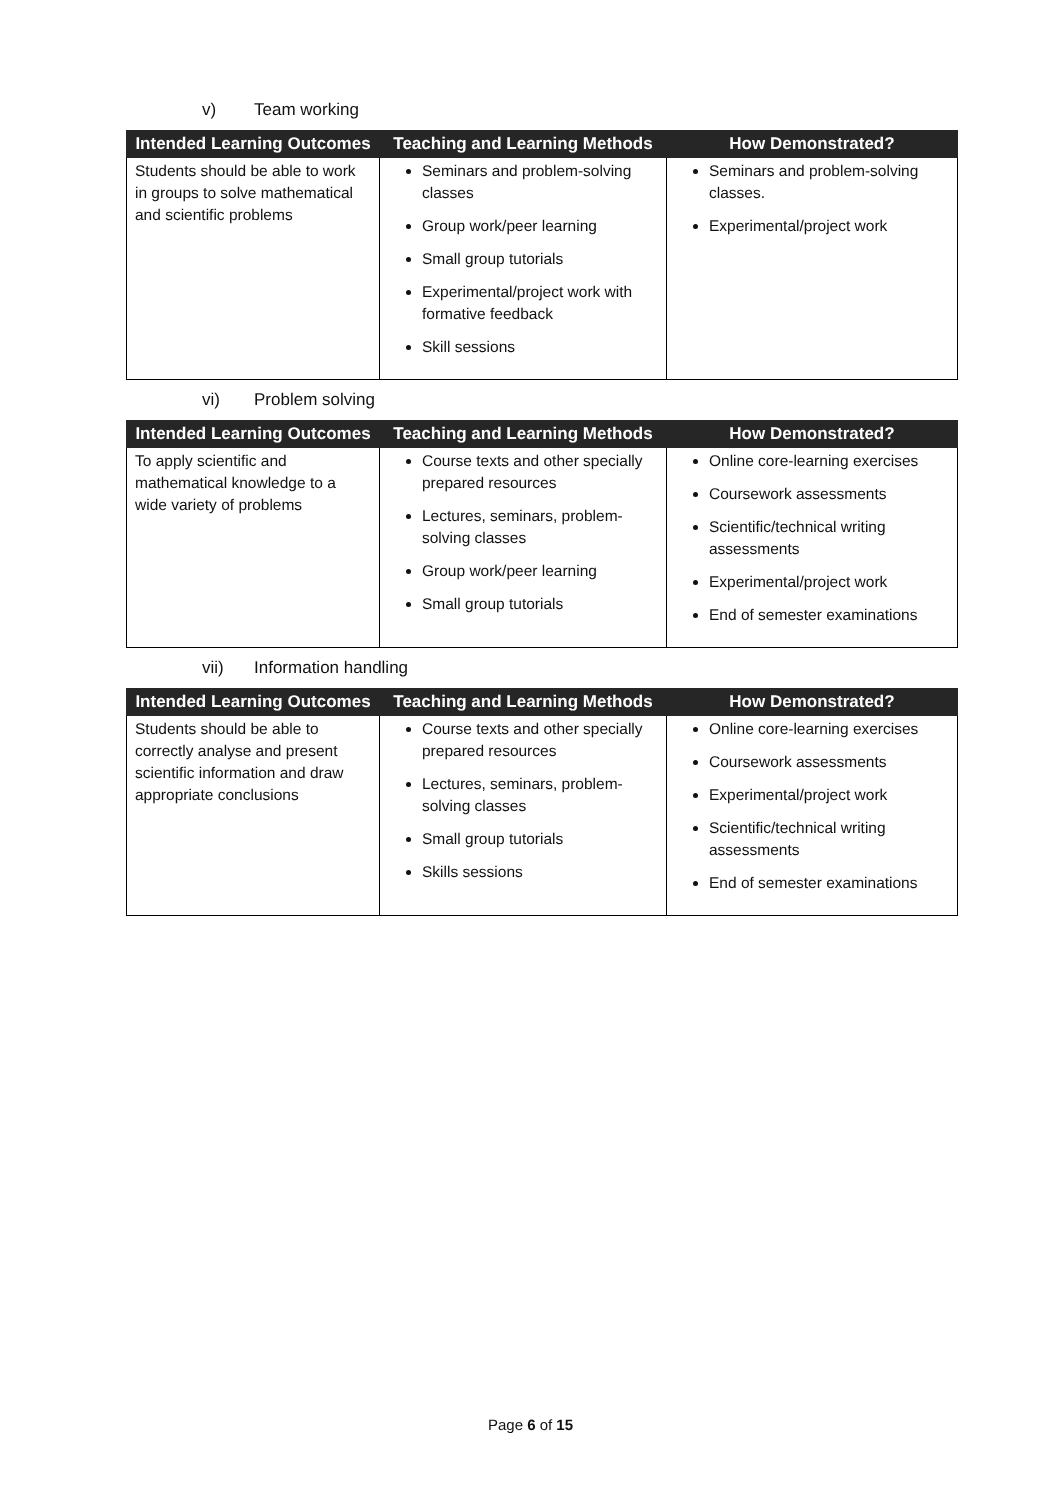v) Team working
| Intended Learning Outcomes | Teaching and Learning Methods | How Demonstrated? |
| --- | --- | --- |
| Students should be able to work in groups to solve mathematical and scientific problems | Seminars and problem-solving classes Group work/peer learning Small group tutorials Experimental/project work with formative feedback Skill sessions | Seminars and problem-solving classes. Experimental/project work |
vi) Problem solving
| Intended Learning Outcomes | Teaching and Learning Methods | How Demonstrated? |
| --- | --- | --- |
| To apply scientific and mathematical knowledge to a wide variety of problems | Course texts and other specially prepared resources Lectures, seminars, problem-solving classes Group work/peer learning Small group tutorials | Online core-learning exercises Coursework assessments Scientific/technical writing assessments Experimental/project work End of semester examinations |
vii) Information handling
| Intended Learning Outcomes | Teaching and Learning Methods | How Demonstrated? |
| --- | --- | --- |
| Students should be able to correctly analyse and present scientific information and draw appropriate conclusions | Course texts and other specially prepared resources Lectures, seminars, problem-solving classes Small group tutorials Skills sessions | Online core-learning exercises Coursework assessments Experimental/project work Scientific/technical writing assessments End of semester examinations |
Page 6 of 15